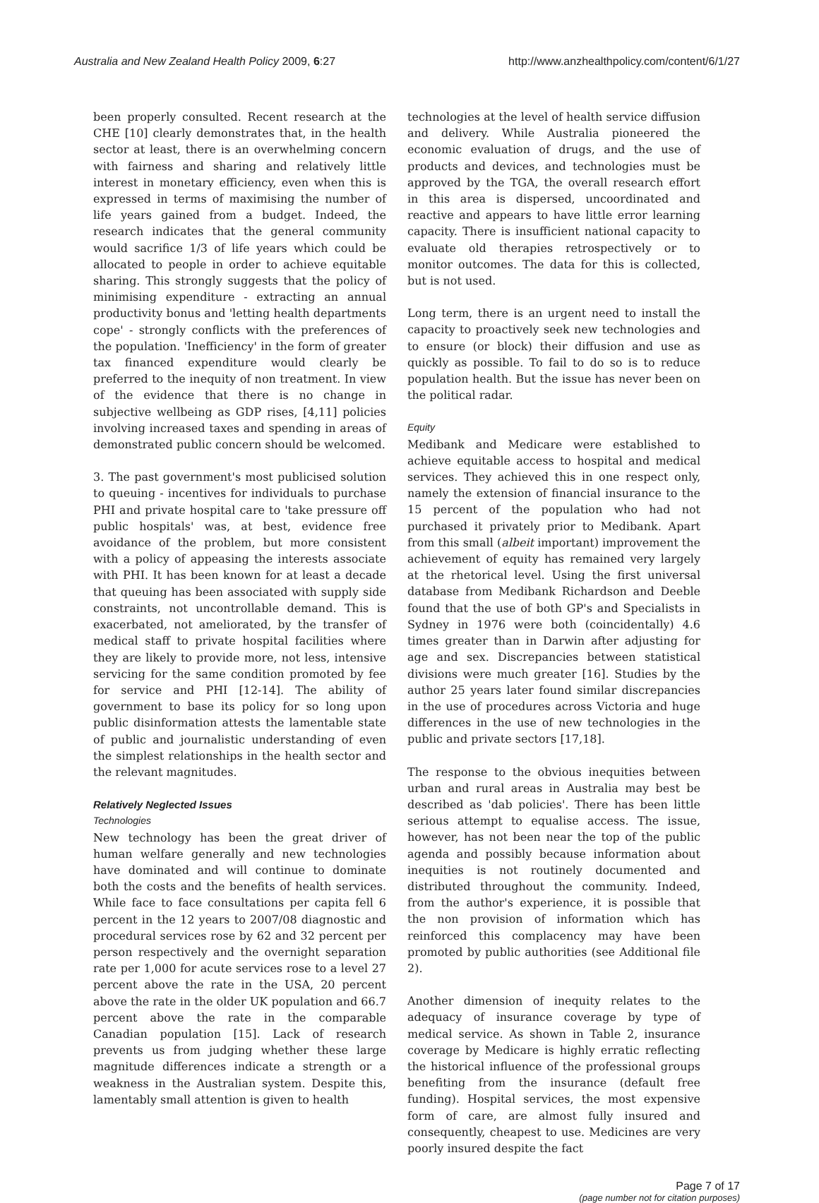Australia and New Zealand Health Policy 2009, 6:27 http://www.anzhealthpolicy.com/content/6/1/27
been properly consulted. Recent research at the CHE [10] clearly demonstrates that, in the health sector at least, there is an overwhelming concern with fairness and sharing and relatively little interest in monetary efficiency, even when this is expressed in terms of maximising the number of life years gained from a budget. Indeed, the research indicates that the general community would sacrifice 1/3 of life years which could be allocated to people in order to achieve equitable sharing. This strongly suggests that the policy of minimising expenditure - extracting an annual productivity bonus and 'letting health departments cope' - strongly conflicts with the preferences of the population. 'Inefficiency' in the form of greater tax financed expenditure would clearly be preferred to the inequity of non treatment. In view of the evidence that there is no change in subjective wellbeing as GDP rises, [4,11] policies involving increased taxes and spending in areas of demonstrated public concern should be welcomed.
3. The past government's most publicised solution to queuing - incentives for individuals to purchase PHI and private hospital care to 'take pressure off public hospitals' was, at best, evidence free avoidance of the problem, but more consistent with a policy of appeasing the interests associate with PHI. It has been known for at least a decade that queuing has been associated with supply side constraints, not uncontrollable demand. This is exacerbated, not ameliorated, by the transfer of medical staff to private hospital facilities where they are likely to provide more, not less, intensive servicing for the same condition promoted by fee for service and PHI [12-14]. The ability of government to base its policy for so long upon public disinformation attests the lamentable state of public and journalistic understanding of even the simplest relationships in the health sector and the relevant magnitudes.
Relatively Neglected Issues
Technologies
New technology has been the great driver of human welfare generally and new technologies have dominated and will continue to dominate both the costs and the benefits of health services. While face to face consultations per capita fell 6 percent in the 12 years to 2007/08 diagnostic and procedural services rose by 62 and 32 percent per person respectively and the overnight separation rate per 1,000 for acute services rose to a level 27 percent above the rate in the USA, 20 percent above the rate in the older UK population and 66.7 percent above the rate in the comparable Canadian population [15]. Lack of research prevents us from judging whether these large magnitude differences indicate a strength or a weakness in the Australian system. Despite this, lamentably small attention is given to health
technologies at the level of health service diffusion and delivery. While Australia pioneered the economic evaluation of drugs, and the use of products and devices, and technologies must be approved by the TGA, the overall research effort in this area is dispersed, uncoordinated and reactive and appears to have little error learning capacity. There is insufficient national capacity to evaluate old therapies retrospectively or to monitor outcomes. The data for this is collected, but is not used.
Long term, there is an urgent need to install the capacity to proactively seek new technologies and to ensure (or block) their diffusion and use as quickly as possible. To fail to do so is to reduce population health. But the issue has never been on the political radar.
Equity
Medibank and Medicare were established to achieve equitable access to hospital and medical services. They achieved this in one respect only, namely the extension of financial insurance to the 15 percent of the population who had not purchased it privately prior to Medibank. Apart from this small (albeit important) improvement the achievement of equity has remained very largely at the rhetorical level. Using the first universal database from Medibank Richardson and Deeble found that the use of both GP's and Specialists in Sydney in 1976 were both (coincidentally) 4.6 times greater than in Darwin after adjusting for age and sex. Discrepancies between statistical divisions were much greater [16]. Studies by the author 25 years later found similar discrepancies in the use of procedures across Victoria and huge differences in the use of new technologies in the public and private sectors [17,18].
The response to the obvious inequities between urban and rural areas in Australia may best be described as 'dab policies'. There has been little serious attempt to equalise access. The issue, however, has not been near the top of the public agenda and possibly because information about inequities is not routinely documented and distributed throughout the community. Indeed, from the author's experience, it is possible that the non provision of information which has reinforced this complacency may have been promoted by public authorities (see Additional file 2).
Another dimension of inequity relates to the adequacy of insurance coverage by type of medical service. As shown in Table 2, insurance coverage by Medicare is highly erratic reflecting the historical influence of the professional groups benefiting from the insurance (default free funding). Hospital services, the most expensive form of care, are almost fully insured and consequently, cheapest to use. Medicines are very poorly insured despite the fact
Page 7 of 17
(page number not for citation purposes)